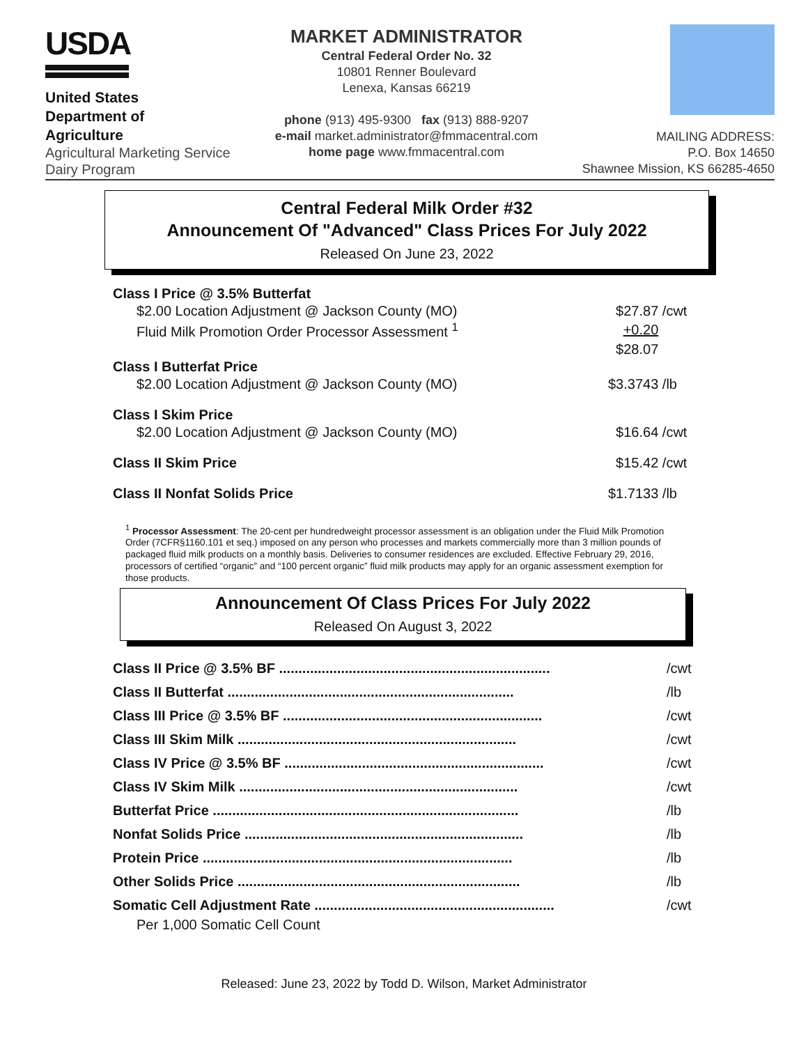USDA
United States
Department of
Agriculture
Agricultural Marketing Service
Dairy Program
MARKET ADMINISTRATOR
Central Federal Order No. 32
10801 Renner Boulevard
Lenexa, Kansas 66219
phone (913) 495-9300 fax (913) 888-9207
e-mail market.administrator@fmmacentral.com
home page www.fmmacentral.com
MAILING ADDRESS:
P.O. Box 14650
Shawnee Mission, KS 66285-4650
Central Federal Milk Order #32
Announcement Of "Advanced" Class Prices For July 2022
Released On June 23, 2022
| Class I Price @ 3.5% Butterfat | | |
| $2.00 Location Adjustment @ Jackson County (MO) | $27.87 | /cwt |
| Fluid Milk Promotion Order Processor Assessment <sup>1</sup> | +0.20 | |
| | $28.07 | |
| Class I Butterfat Price | | |
| $2.00 Location Adjustment @ Jackson County (MO) | $3.3743 | /lb |
| Class I Skim Price | | |
| $2.00 Location Adjustment @ Jackson County (MO) | $16.64 | /cwt |
| Class II Skim Price | $15.42 | /cwt |
| Class II Nonfat Solids Price | $1.7133 | /lb |
<sup>1</sup> Processor Assessment: The 20-cent per hundredweight processor assessment is an obligation under the Fluid Milk Promotion Order (7CFR§1160.101 et seq.) imposed on any person who processes and markets commercially more than 3 million pounds of packaged fluid milk products on a monthly basis. Deliveries to consumer residences are excluded. Effective February 29, 2016, processors of certified “organic” and “100 percent organic” fluid milk products may apply for an organic assessment exemption for those products.
Announcement Of Class Prices For July 2022
Released On August 3, 2022
| Class II Price @ 3.5% BF ...................................................................... | /cwt |
| Class II Butterfat .......................................................................... | /lb |
| Class III Price @ 3.5% BF ................................................................... | /cwt |
| Class III Skim Milk ........................................................................ | /cwt |
| Class IV Price @ 3.5% BF ................................................................... | /cwt |
| Class IV Skim Milk ........................................................................ | /cwt |
| Butterfat Price ............................................................................... | /lb |
| Nonfat Solids Price ........................................................................ | /lb |
| Protein Price ................................................................................ | /lb |
| Other Solids Price ......................................................................... | /lb |
| Somatic Cell Adjustment Rate .............................................................. | /cwt |
| Per 1,000 Somatic Cell Count | |
Released: June 23, 2022 by Todd D. Wilson, Market Administrator